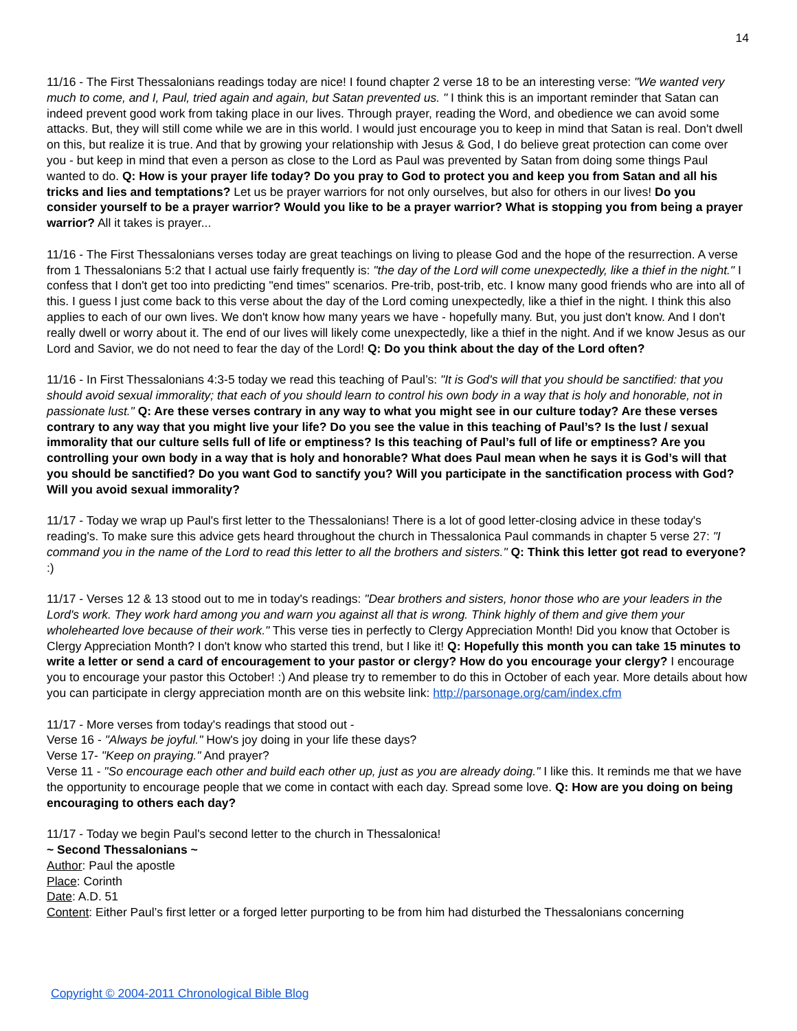14
11/16 - The First Thessalonians readings today are nice! I found chapter 2 verse 18 to be an interesting verse: "We wanted very much to come, and I, Paul, tried again and again, but Satan prevented us. " I think this is an important reminder that Satan can indeed prevent good work from taking place in our lives. Through prayer, reading the Word, and obedience we can avoid some attacks. But, they will still come while we are in this world. I would just encourage you to keep in mind that Satan is real. Don't dwell on this, but realize it is true. And that by growing your relationship with Jesus & God, I do believe great protection can come over you - but keep in mind that even a person as close to the Lord as Paul was prevented by Satan from doing some things Paul wanted to do. Q: How is your prayer life today? Do you pray to God to protect you and keep you from Satan and all his tricks and lies and temptations? Let us be prayer warriors for not only ourselves, but also for others in our lives! Do you consider yourself to be a prayer warrior? Would you like to be a prayer warrior? What is stopping you from being a prayer warrior? All it takes is prayer...
11/16 - The First Thessalonians verses today are great teachings on living to please God and the hope of the resurrection. A verse from 1 Thessalonians 5:2 that I actual use fairly frequently is: "the day of the Lord will come unexpectedly, like a thief in the night." I confess that I don't get too into predicting "end times" scenarios. Pre-trib, post-trib, etc. I know many good friends who are into all of this. I guess I just come back to this verse about the day of the Lord coming unexpectedly, like a thief in the night. I think this also applies to each of our own lives. We don't know how many years we have - hopefully many. But, you just don't know. And I don't really dwell or worry about it. The end of our lives will likely come unexpectedly, like a thief in the night. And if we know Jesus as our Lord and Savior, we do not need to fear the day of the Lord! Q: Do you think about the day of the Lord often?
11/16 - In First Thessalonians 4:3-5 today we read this teaching of Paul’s: "It is God's will that you should be sanctified: that you should avoid sexual immorality; that each of you should learn to control his own body in a way that is holy and honorable, not in passionate lust." Q: Are these verses contrary in any way to what you might see in our culture today? Are these verses contrary to any way that you might live your life? Do you see the value in this teaching of Paul’s? Is the lust / sexual immorality that our culture sells full of life or emptiness? Is this teaching of Paul’s full of life or emptiness? Are you controlling your own body in a way that is holy and honorable? What does Paul mean when he says it is God’s will that you should be sanctified? Do you want God to sanctify you? Will you participate in the sanctification process with God? Will you avoid sexual immorality?
11/17 - Today we wrap up Paul's first letter to the Thessalonians! There is a lot of good letter-closing advice in these today's reading's. To make sure this advice gets heard throughout the church in Thessalonica Paul commands in chapter 5 verse 27: "I command you in the name of the Lord to read this letter to all the brothers and sisters." Q: Think this letter got read to everyone? :)
11/17 - Verses 12 & 13 stood out to me in today's readings: "Dear brothers and sisters, honor those who are your leaders in the Lord's work. They work hard among you and warn you against all that is wrong. Think highly of them and give them your wholehearted love because of their work." This verse ties in perfectly to Clergy Appreciation Month! Did you know that October is Clergy Appreciation Month? I don't know who started this trend, but I like it! Q: Hopefully this month you can take 15 minutes to write a letter or send a card of encouragement to your pastor or clergy? How do you encourage your clergy? I encourage you to encourage your pastor this October! :) And please try to remember to do this in October of each year. More details about how you can participate in clergy appreciation month are on this website link: http://parsonage.org/cam/index.cfm
11/17 - More verses from today's readings that stood out -
Verse 16 - "Always be joyful." How's joy doing in your life these days?
Verse 17- "Keep on praying." And prayer?
Verse 11 - "So encourage each other and build each other up, just as you are already doing." I like this. It reminds me that we have the opportunity to encourage people that we come in contact with each day. Spread some love. Q: How are you doing on being encouraging to others each day?
11/17 - Today we begin Paul's second letter to the church in Thessalonica!
~ Second Thessalonians ~
Author: Paul the apostle
Place: Corinth
Date: A.D. 51
Content: Either Paul’s first letter or a forged letter purporting to be from him had disturbed the Thessalonians concerning
Copyright © 2004-2011 Chronological Bible Blog